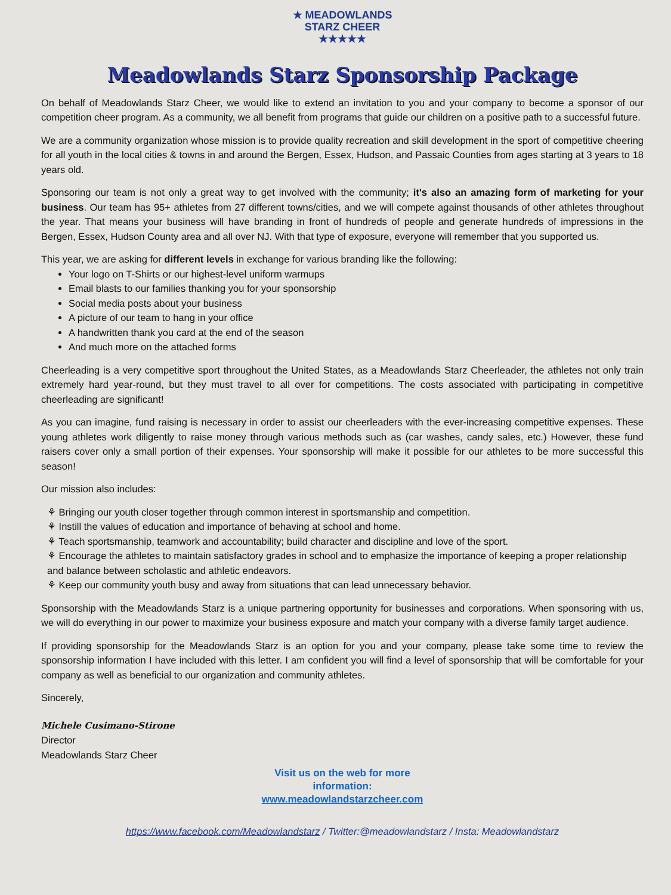★ MEADOWLANDS
STARZ CHEER
★★★★★
Meadowlands Starz Sponsorship Package
On behalf of Meadowlands Starz Cheer, we would like to extend an invitation to you and your company to become a sponsor of our competition cheer program. As a community, we all benefit from programs that guide our children on a positive path to a successful future.
We are a community organization whose mission is to provide quality recreation and skill development in the sport of competitive cheering for all youth in the local cities & towns in and around the Bergen, Essex, Hudson, and Passaic Counties from ages starting at 3 years to 18 years old.
Sponsoring our team is not only a great way to get involved with the community; it's also an amazing form of marketing for your business. Our team has 95+ athletes from 27 different towns/cities, and we will compete against thousands of other athletes throughout the year. That means your business will have branding in front of hundreds of people and generate hundreds of impressions in the Bergen, Essex, Hudson County area and all over NJ. With that type of exposure, everyone will remember that you supported us.
This year, we are asking for different levels in exchange for various branding like the following:
Your logo on T-Shirts or our highest-level uniform warmups
Email blasts to our families thanking you for your sponsorship
Social media posts about your business
A picture of our team to hang in your office
A handwritten thank you card at the end of the season
And much more on the attached forms
Cheerleading is a very competitive sport throughout the United States, as a Meadowlands Starz Cheerleader, the athletes not only train extremely hard year-round, but they must travel to all over for competitions. The costs associated with participating in competitive cheerleading are significant!
As you can imagine, fund raising is necessary in order to assist our cheerleaders with the ever-increasing competitive expenses. These young athletes work diligently to raise money through various methods such as (car washes, candy sales, etc.) However, these fund raisers cover only a small portion of their expenses. Your sponsorship will make it possible for our athletes to be more successful this season!
Our mission also includes:
⚘ Bringing our youth closer together through common interest in sportsmanship and competition.
⚘ Instill the values of education and importance of behaving at school and home.
⚘ Teach sportsmanship, teamwork and accountability; build character and discipline and love of the sport.
⚘ Encourage the athletes to maintain satisfactory grades in school and to emphasize the importance of keeping a proper relationship and balance between scholastic and athletic endeavors.
⚘ Keep our community youth busy and away from situations that can lead unnecessary behavior.
Sponsorship with the Meadowlands Starz is a unique partnering opportunity for businesses and corporations. When sponsoring with us, we will do everything in our power to maximize your business exposure and match your company with a diverse family target audience.
If providing sponsorship for the Meadowlands Starz is an option for you and your company, please take some time to review the sponsorship information I have included with this letter. I am confident you will find a level of sponsorship that will be comfortable for your company as well as beneficial to our organization and community athletes.
Sincerely,
Michele Cusimano-Stirone
Director
Meadowlands Starz Cheer
Visit us on the web for more
information:
www.meadowlandstarzcheer.com
https://www.facebook.com/Meadowlandstarz / Twitter:@meadowlandstarz / Insta: Meadowlandstarz